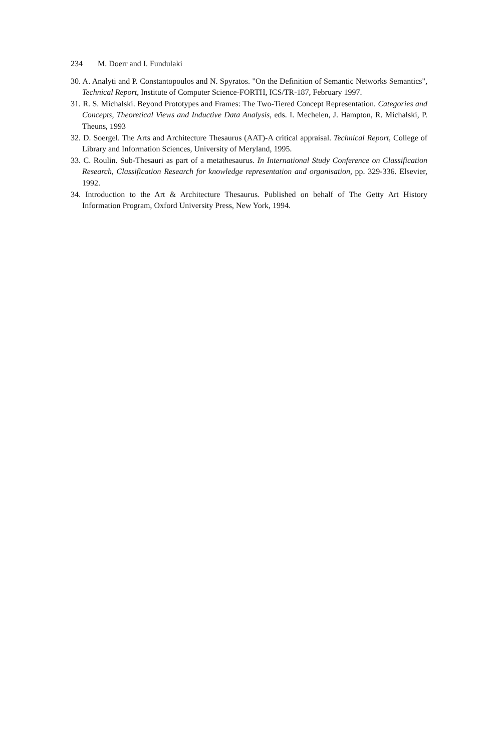234 M. Doerr and I. Fundulaki
30. A. Analyti and P. Constantopoulos and N. Spyratos. "On the Definition of Semantic Networks Semantics", Technical Report, Institute of Computer Science-FORTH, ICS/TR-187, February 1997.
31. R. S. Michalski. Beyond Prototypes and Frames: The Two-Tiered Concept Representation. Categories and Concepts, Theoretical Views and Inductive Data Analysis, eds. I. Mechelen, J. Hampton, R. Michalski, P. Theuns, 1993
32. D. Soergel. The Arts and Architecture Thesaurus (AAT)-A critical appraisal. Technical Report, College of Library and Information Sciences, University of Meryland, 1995.
33. C. Roulin. Sub-Thesauri as part of a metathesaurus. In International Study Conference on Classification Research, Classification Research for knowledge representation and organisation, pp. 329-336. Elsevier, 1992.
34. Introduction to the Art & Architecture Thesaurus. Published on behalf of The Getty Art History Information Program, Oxford University Press, New York, 1994.